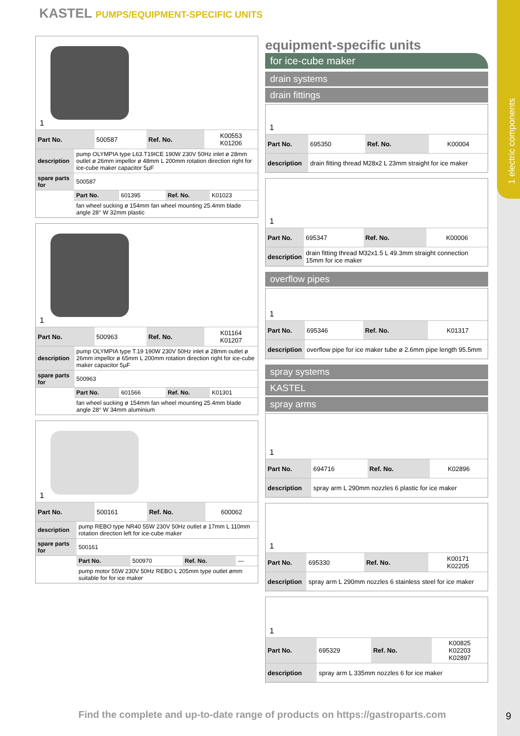1 electric components
KASTEL PUMPS/EQUIPMENT-SPECIFIC UNITS
1
| Part No. | 500587 | Ref. No. | K00553 K01206 |
| description | pump OLYMPIA type L63.T19ICE 190W 230V 50Hz inlet ø 28mm outlet ø 26mm impellor ø 48mm L 200mm rotation direction right for ice-cube maker capacitor 5µF | | | |
| spare parts for | 500587 | | | |
| | Part No. | 601395 | Ref. No. | K01023 |
| | fan wheel sucking ø 154mm fan wheel mounting 25.4mm blade angle 28° W 32mm plastic | | | |
1
| Part No. | 500963 | Ref. No. | K01164 K01207 |
| description | pump OLYMPIA type T.19 190W 230V 50Hz inlet ø 28mm outlet ø 26mm impellor ø 65mm L 200mm rotation direction right for ice-cube maker capacitor 5µF | | | |
| spare parts for | 500963 | | | |
| | Part No. | 601566 | Ref. No. | K01301 |
| | fan wheel sucking ø 154mm fan wheel mounting 25.4mm blade angle 28° W 34mm aluminium | | | |
1
| Part No. | 500161 | Ref. No. | 600062 |
| description | pump REBO type NR40 55W 230V 50Hz outlet ø 17mm L 110mm rotation direction left for ice-cube maker | | | |
| spare parts for | 500161 | | | |
| | Part No. | 500970 | Ref. No. | — |
| | pump motor 55W 230V 50Hz REBO L 205mm type outlet ømm suitable for for ice maker | | | |
equipment-specific units
for ice-cube maker
drain systems
drain fittings
1
| Part No. | 695350 | Ref. No. | K00004 |
| description | drain fitting thread M28x2 L 23mm straight for ice maker | | |
1
| Part No. | 695347 | Ref. No. | K00006 |
| description | drain fitting thread M32x1.5 L 49.3mm straight connection 15mm for ice maker | | |
overflow pipes
1
| Part No. | 695346 | Ref. No. | K01317 |
| description | overflow pipe for ice maker tube ø 2.6mm pipe length 95.5mm | | |
spray systems
KASTEL
spray arms
1
| Part No. | 694716 | Ref. No. | K02896 |
| description | spray arm L 290mm nozzles 6 plastic for ice maker | | |
1
| Part No. | 695330 | Ref. No. | K00171 K02205 |
| description | spray arm L 290mm nozzles 6 stainless steel for ice maker | | |
1
| Part No. | 695329 | Ref. No. | K00825 K02203 K02897 |
| description | spray arm L 335mm nozzles 6 for ice maker | | |
Find the complete and up-to-date range of products on https://gastroparts.com
9